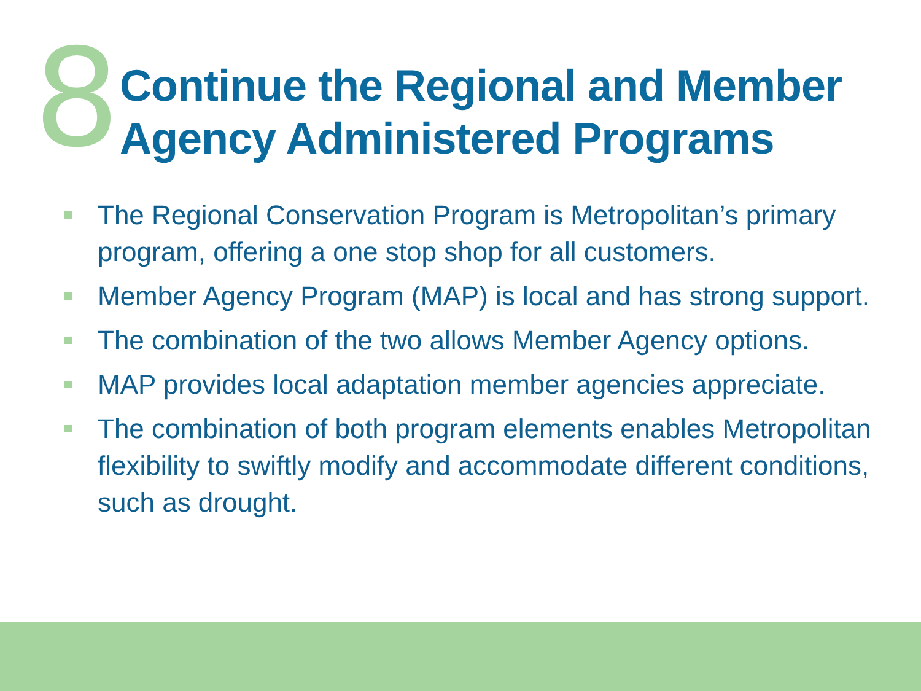8
Continue the Regional and Member
Agency Administered Programs
The Regional Conservation Program is Metropolitan’s primary program, offering a one stop shop for all customers.
Member Agency Program (MAP) is local and has strong support.
The combination of the two allows Member Agency options.
MAP provides local adaptation member agencies appreciate.
The combination of both program elements enables Metropolitan flexibility to swiftly modify and accommodate different conditions, such as drought.